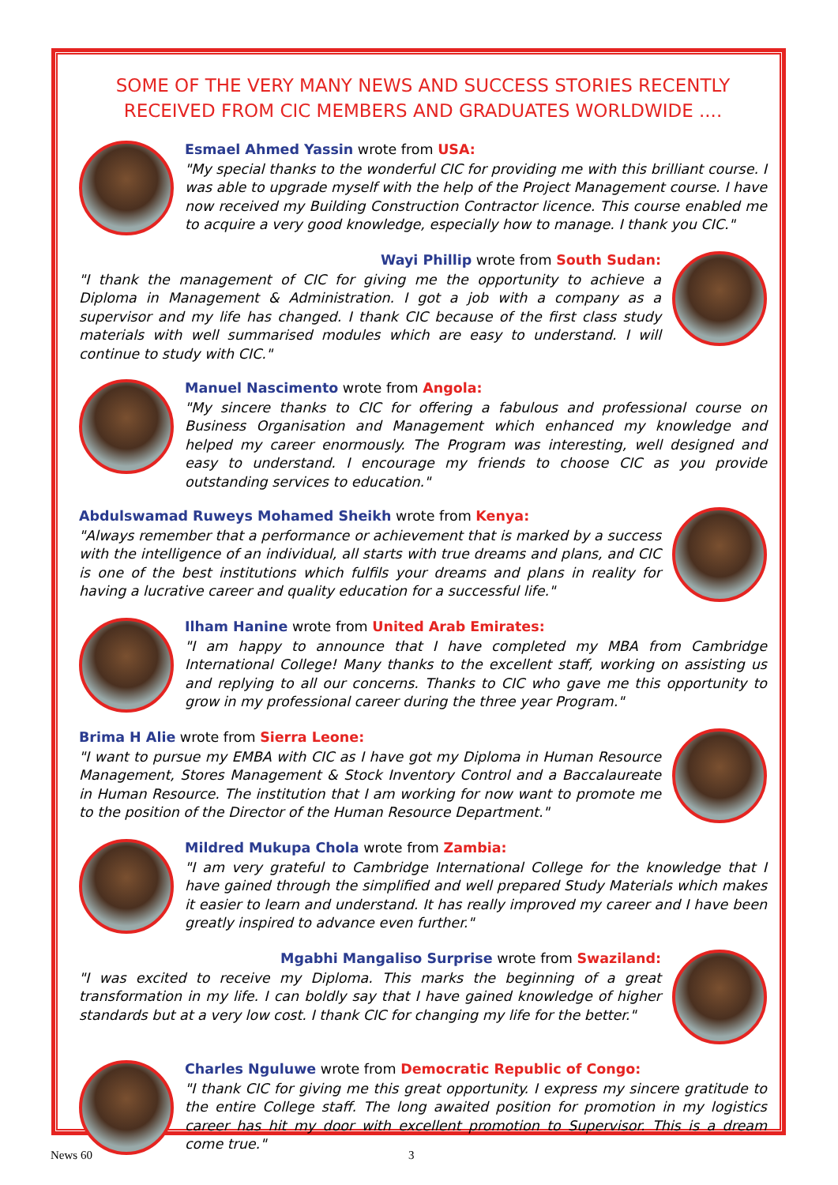SOME OF THE VERY MANY NEWS AND SUCCESS STORIES RECENTLY RECEIVED FROM CIC MEMBERS AND GRADUATES WORLDWIDE ....
Esmael Ahmed Yassin wrote from USA:
"My special thanks to the wonderful CIC for providing me with this brilliant course. I was able to upgrade myself with the help of the Project Management course. I have now received my Building Construction Contractor licence. This course enabled me to acquire a very good knowledge, especially how to manage. I thank you CIC."
Wayi Phillip wrote from South Sudan:
"I thank the management of CIC for giving me the opportunity to achieve a Diploma in Management & Administration. I got a job with a company as a supervisor and my life has changed. I thank CIC because of the first class study materials with well summarised modules which are easy to understand. I will continue to study with CIC."
Manuel Nascimento wrote from Angola:
"My sincere thanks to CIC for offering a fabulous and professional course on Business Organisation and Management which enhanced my knowledge and helped my career enormously. The Program was interesting, well designed and easy to understand. I encourage my friends to choose CIC as you provide outstanding services to education."
Abdulswamad Ruweys Mohamed Sheikh wrote from Kenya:
"Always remember that a performance or achievement that is marked by a success with the intelligence of an individual, all starts with true dreams and plans, and CIC is one of the best institutions which fulfils your dreams and plans in reality for having a lucrative career and quality education for a successful life."
Ilham Hanine wrote from United Arab Emirates:
"I am happy to announce that I have completed my MBA from Cambridge International College! Many thanks to the excellent staff, working on assisting us and replying to all our concerns. Thanks to CIC who gave me this opportunity to grow in my professional career during the three year Program."
Brima H Alie wrote from Sierra Leone:
"I want to pursue my EMBA with CIC as I have got my Diploma in Human Resource Management, Stores Management & Stock Inventory Control and a Baccalaureate in Human Resource. The institution that I am working for now want to promote me to the position of the Director of the Human Resource Department."
Mildred Mukupa Chola wrote from Zambia:
"I am very grateful to Cambridge International College for the knowledge that I have gained through the simplified and well prepared Study Materials which makes it easier to learn and understand. It has really improved my career and I have been greatly inspired to advance even further."
Mgabhi Mangaliso Surprise wrote from Swaziland:
"I was excited to receive my Diploma. This marks the beginning of a great transformation in my life. I can boldly say that I have gained knowledge of higher standards but at a very low cost. I thank CIC for changing my life for the better."
Charles Nguluwe wrote from Democratic Republic of Congo:
"I thank CIC for giving me this great opportunity. I express my sincere gratitude to the entire College staff. The long awaited position for promotion in my logistics career has hit my door with excellent promotion to Supervisor. This is a dream come true."
News 60 3